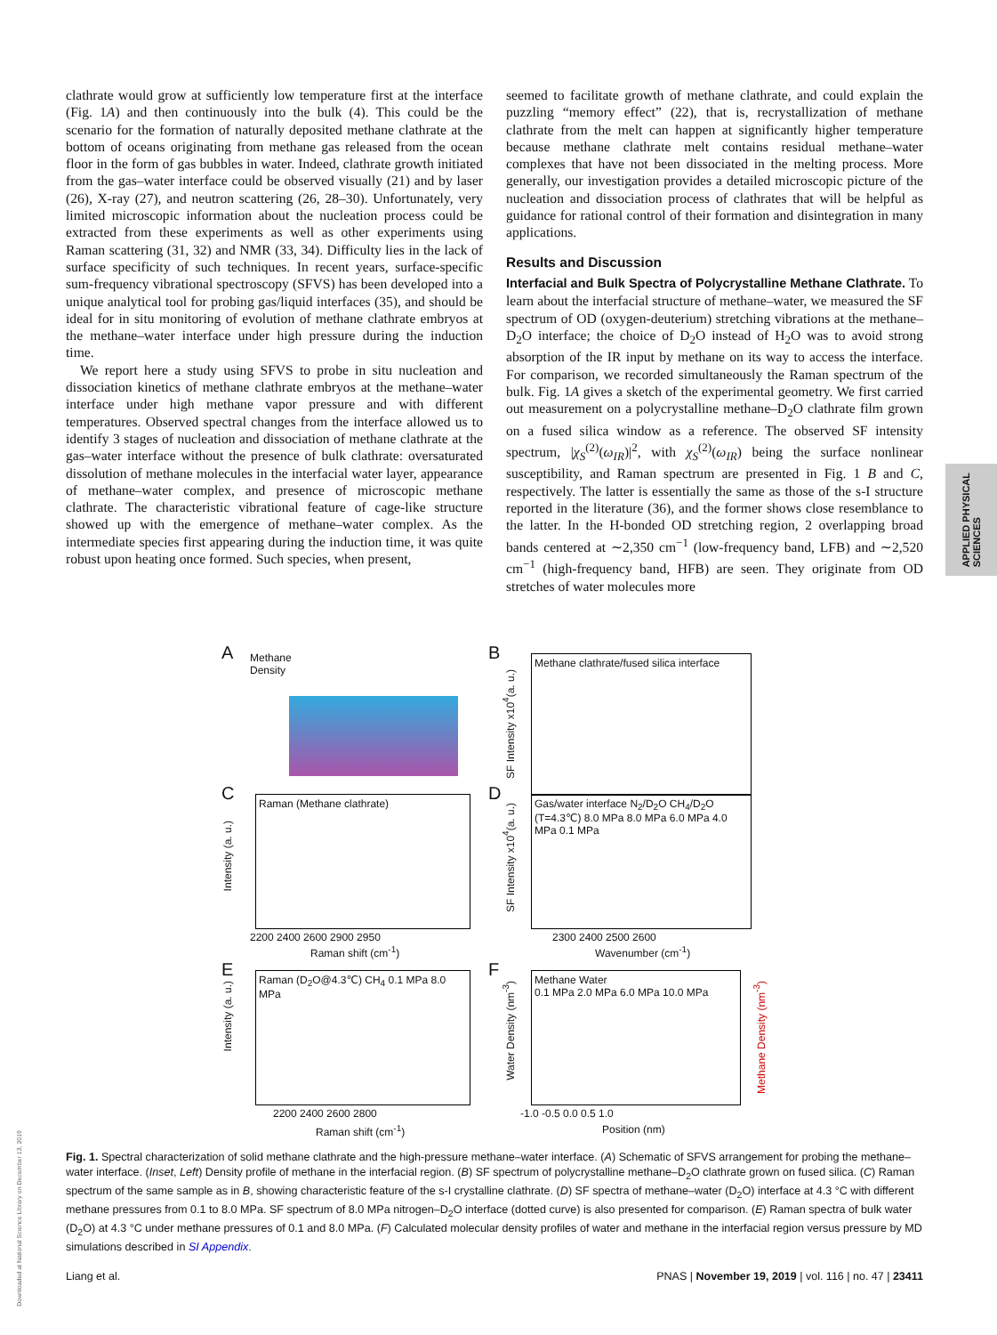clathrate would grow at sufficiently low temperature first at the interface (Fig. 1A) and then continuously into the bulk (4). This could be the scenario for the formation of naturally deposited methane clathrate at the bottom of oceans originating from methane gas released from the ocean floor in the form of gas bubbles in water. Indeed, clathrate growth initiated from the gas–water interface could be observed visually (21) and by laser (26), X-ray (27), and neutron scattering (26, 28–30). Unfortunately, very limited microscopic information about the nucleation process could be extracted from these experiments as well as other experiments using Raman scattering (31, 32) and NMR (33, 34). Difficulty lies in the lack of surface specificity of such techniques. In recent years, surface-specific sum-frequency vibrational spectroscopy (SFVS) has been developed into a unique analytical tool for probing gas/liquid interfaces (35), and should be ideal for in situ monitoring of evolution of methane clathrate embryos at the methane–water interface under high pressure during the induction time.
We report here a study using SFVS to probe in situ nucleation and dissociation kinetics of methane clathrate embryos at the methane–water interface under high methane vapor pressure and with different temperatures. Observed spectral changes from the interface allowed us to identify 3 stages of nucleation and dissociation of methane clathrate at the gas–water interface without the presence of bulk clathrate: oversaturated dissolution of methane molecules in the interfacial water layer, appearance of methane–water complex, and presence of microscopic methane clathrate. The characteristic vibrational feature of cage-like structure showed up with the emergence of methane–water complex. As the intermediate species first appearing during the induction time, it was quite robust upon heating once formed. Such species, when present,
seemed to facilitate growth of methane clathrate, and could explain the puzzling “memory effect” (22), that is, recrystallization of methane clathrate from the melt can happen at significantly higher temperature because methane clathrate melt contains residual methane–water complexes that have not been dissociated in the melting process. More generally, our investigation provides a detailed microscopic picture of the nucleation and dissociation process of clathrates that will be helpful as guidance for rational control of their formation and disintegration in many applications.
Results and Discussion
Interfacial and Bulk Spectra of Polycrystalline Methane Clathrate. To learn about the interfacial structure of methane–water, we measured the SF spectrum of OD (oxygen-deuterium) stretching vibrations at the methane–D<sub>2</sub>O interface; the choice of D<sub>2</sub>O instead of H<sub>2</sub>O was to avoid strong absorption of the IR input by methane on its way to access the interface. For comparison, we recorded simultaneously the Raman spectrum of the bulk. Fig. 1A gives a sketch of the experimental geometry. We first carried out measurement on a polycrystalline methane–D<sub>2</sub>O clathrate film grown on a fused silica window as a reference. The observed SF intensity spectrum, |χ<sub>S</sub><sup>(2)</sup>(ω<sub>IR</sub>)|<sup>2</sup>, with χ<sub>S</sub><sup>(2)</sup>(ω<sub>IR</sub>) being the surface nonlinear susceptibility, and Raman spectrum are presented in Fig. 1 B and C, respectively. The latter is essentially the same as those of the s-I structure reported in the literature (36), and the former shows close resemblance to the latter. In the H-bonded OD stretching region, 2 overlapping broad bands centered at ∼2,350 cm<sup>−1</sup> (low-frequency band, LFB) and ∼2,520 cm<sup>−1</sup> (high-frequency band, HFB) are seen. They originate from OD stretches of water molecules more
APPLIED PHYSICAL
SCIENCES
Downloaded at National Science Library on December 13, 2019
A
Methane
Density
B
Methane clathrate/fused silica interface
SF Intensity x10<sup>4</sup>(a. u.)
C Raman (Methane clathrate)
Intensity (a. u.)
2200 2400 2600 2900 2950
Raman shift (cm<sup>-1</sup>)
D
Gas/water interface N<sub>2</sub>/D<sub>2</sub>O CH<sub>4</sub>/D<sub>2</sub>O
(T=4.3℃) 8.0 MPa 8.0 MPa 6.0 MPa 4.0 MPa 0.1 MPa
SF Intensity x10<sup>4</sup>(a. u.)
2300 2400 2500 2600
Wavenumber (cm<sup>-1</sup>)
E
Raman (D<sub>2</sub>O@4.3℃) CH<sub>4</sub> 0.1 MPa 8.0 MPa
Intensity (a. u.)
2200 2400 2600 2800
Raman shift (cm<sup>-1</sup>)
F
Methane Water
0.1 MPa 2.0 MPa 6.0 MPa 10.0 MPa
Water Density (nm<sup>-3</sup>)
Methane Density (nm<sup>-3</sup>)
-1.0 -0.5 0.0 0.5 1.0
Position (nm)
Fig. 1. Spectral characterization of solid methane clathrate and the high-pressure methane–water interface. (A) Schematic of SFVS arrangement for probing the methane–water interface. (Inset, Left) Density profile of methane in the interfacial region. (B) SF spectrum of polycrystalline methane–D<sub>2</sub>O clathrate grown on fused silica. (C) Raman spectrum of the same sample as in B, showing characteristic feature of the s-I crystalline clathrate. (D) SF spectra of methane–water (D<sub>2</sub>O) interface at 4.3 °C with different methane pressures from 0.1 to 8.0 MPa. SF spectrum of 8.0 MPa nitrogen–D<sub>2</sub>O interface (dotted curve) is also presented for comparison. (E) Raman spectra of bulk water (D<sub>2</sub>O) at 4.3 °C under methane pressures of 0.1 and 8.0 MPa. (F) Calculated molecular density profiles of water and methane in the interfacial region versus pressure by MD simulations described in SI Appendix.
Liang et al. PNAS | November 19, 2019 | vol. 116 | no. 47 | 23411